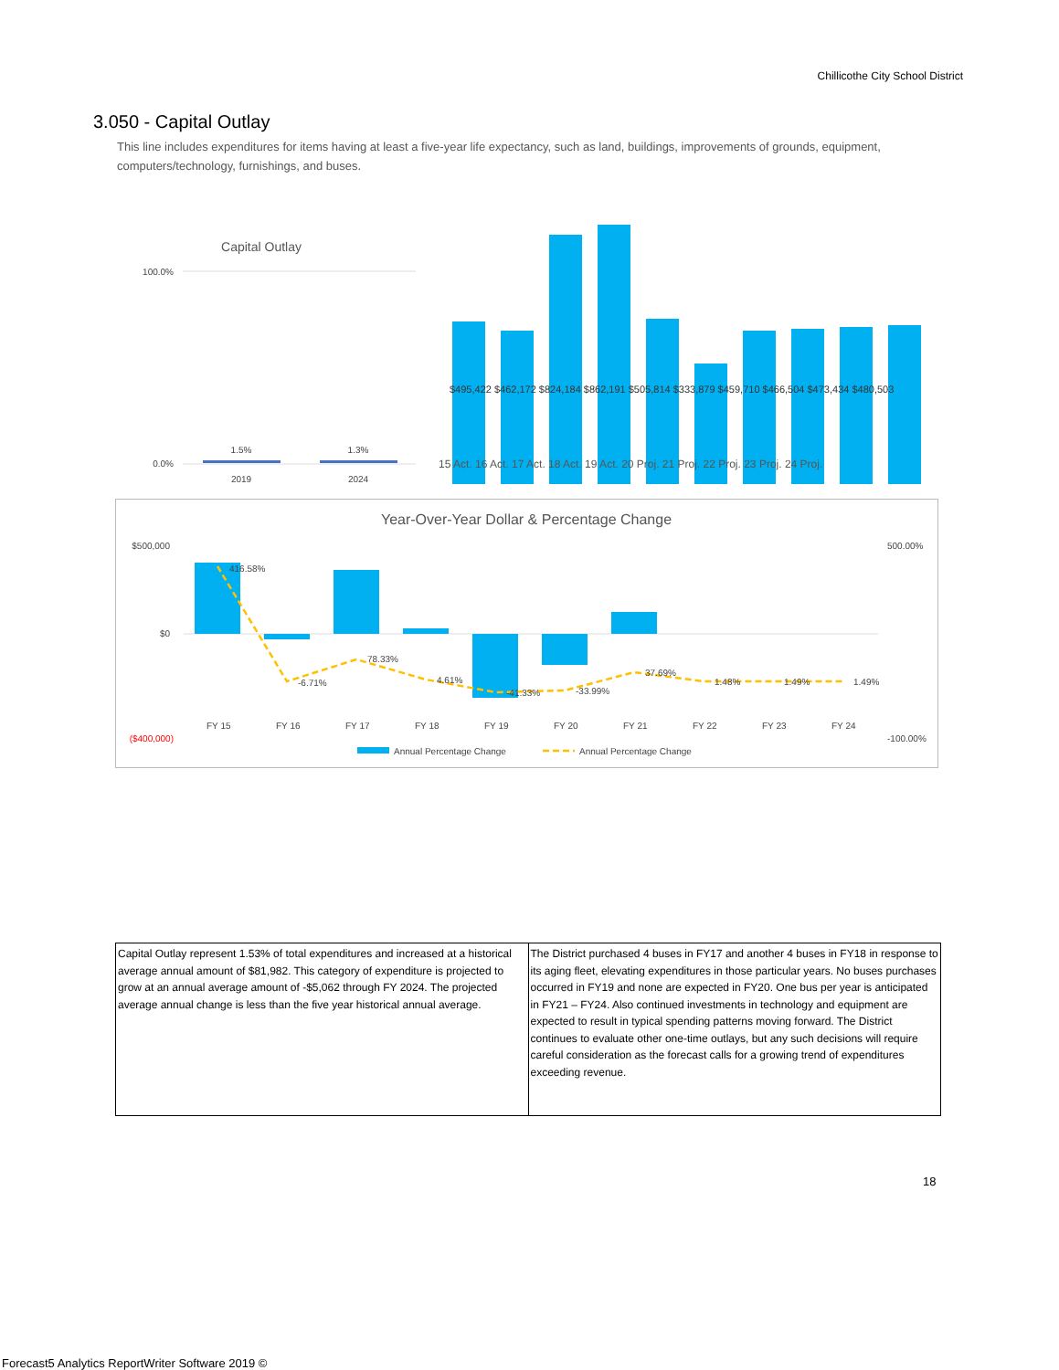Chillicothe City School District
3.050 - Capital Outlay
This line includes expenditures for items having at least a five-year life expectancy, such as land, buildings, improvements of grounds, equipment, computers/technology, furnishings, and buses.
Capital Outlay
100.0%
0.0%
1.5%
1.3%
2019
2024
15 Act. 16 Act. 17 Act. 18 Act. 19 Act. 20 Proj. 21 Proj. 22 Proj. 23 Proj. 24 Proj.
$495,422 $462,172 $824,184 $862,191 $505,814 $333,879 $459,710 $466,504 $473,434 $480,503
Year-Over-Year Dollar & Percentage Change
$500,000
$0
($400,000)
500.00%
-100.00%
416.58%
-6.71%
78.33%
4.61%
-41.33%
-33.99%
37.69%
1.48%
1.49%
1.49%
FY 15
FY 16
FY 17
FY 18
FY 19
FY 20
FY 21
FY 22
FY 23
FY 24
Annual Percentage Change
Annual Percentage Change
| Capital Outlay represent 1.53% of total expenditures and increased at a historical average annual amount of $81,982. This category of expenditure is projected to grow at an annual average amount of -$5,062 through FY 2024. The projected average annual change is less than the five year historical annual average. | The District purchased 4 buses in FY17 and another 4 buses in FY18 in response to its aging fleet, elevating expenditures in those particular years. No buses purchases occurred in FY19 and none are expected in FY20. One bus per year is anticipated in FY21 – FY24. Also continued investments in technology and equipment are expected to result in typical spending patterns moving forward. The District continues to evaluate other one-time outlays, but any such decisions will require careful consideration as the forecast calls for a growing trend of expenditures exceeding revenue. |
18
Forecast5 Analytics ReportWriter Software 2019 ©